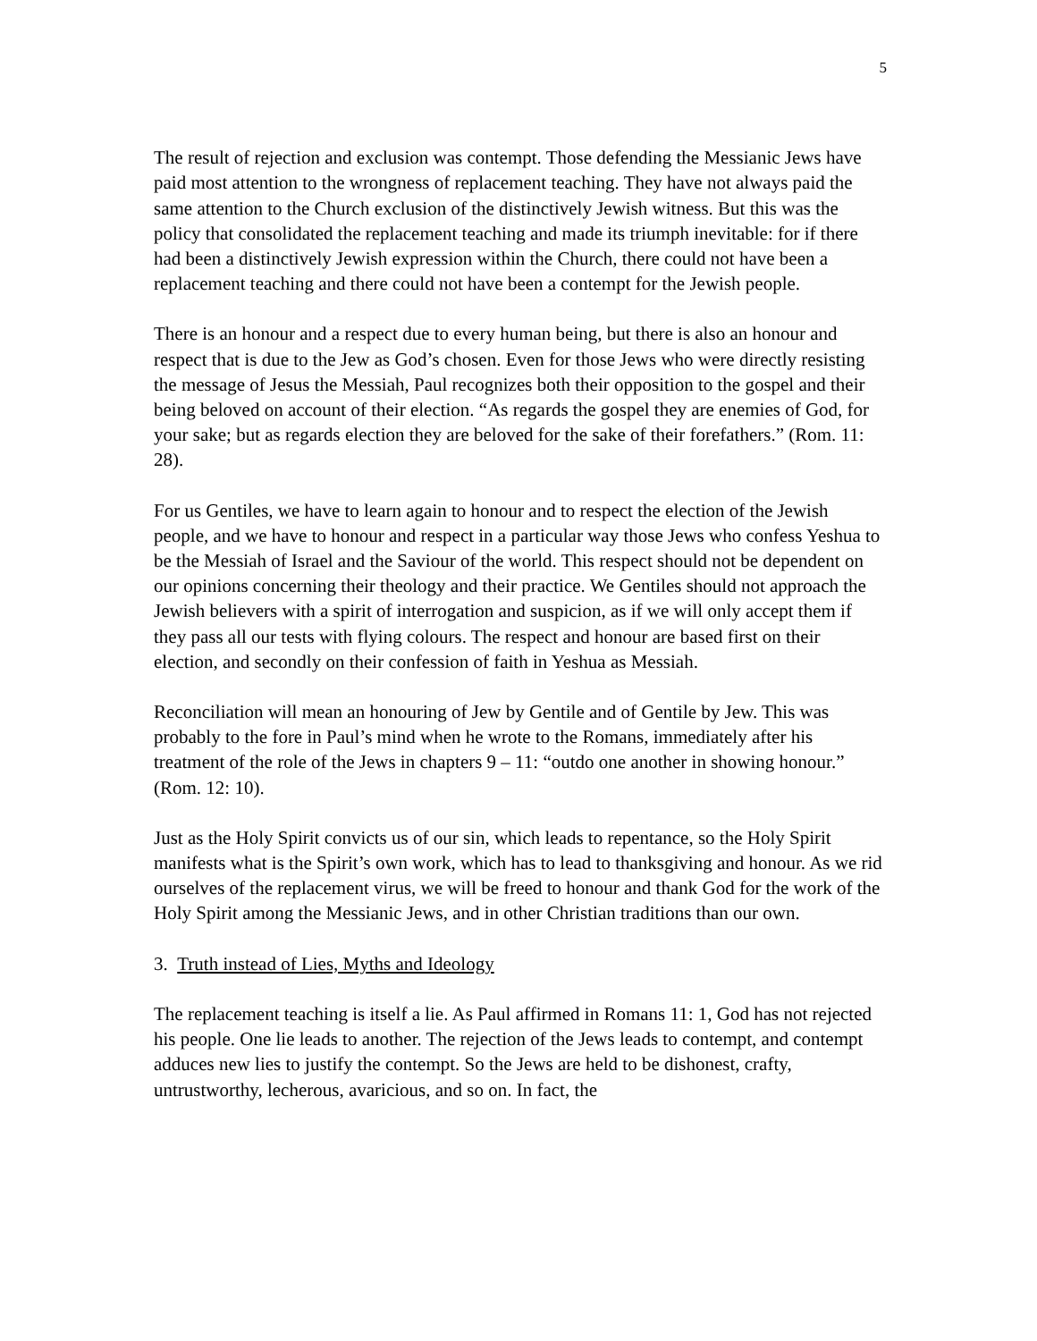5
The result of rejection and exclusion was contempt. Those defending the Messianic Jews have paid most attention to the wrongness of replacement teaching. They have not always paid the same attention to the Church exclusion of the distinctively Jewish witness. But this was the policy that consolidated the replacement teaching and made its triumph inevitable: for if there had been a distinctively Jewish expression within the Church, there could not have been a replacement teaching and there could not have been a contempt for the Jewish people.
There is an honour and a respect due to every human being, but there is also an honour and respect that is due to the Jew as God’s chosen. Even for those Jews who were directly resisting the message of Jesus the Messiah, Paul recognizes both their opposition to the gospel and their being beloved on account of their election. “As regards the gospel they are enemies of God, for your sake; but as regards election they are beloved for the sake of their forefathers.” (Rom. 11: 28).
For us Gentiles, we have to learn again to honour and to respect the election of the Jewish people, and we have to honour and respect in a particular way those Jews who confess Yeshua to be the Messiah of Israel and the Saviour of the world. This respect should not be dependent on our opinions concerning their theology and their practice. We Gentiles should not approach the Jewish believers with a spirit of interrogation and suspicion, as if we will only accept them if they pass all our tests with flying colours. The respect and honour are based first on their election, and secondly on their confession of faith in Yeshua as Messiah.
Reconciliation will mean an honouring of Jew by Gentile and of Gentile by Jew. This was probably to the fore in Paul’s mind when he wrote to the Romans, immediately after his treatment of the role of the Jews in chapters 9 – 11: “outdo one another in showing honour.” (Rom. 12: 10).
Just as the Holy Spirit convicts us of our sin, which leads to repentance, so the Holy Spirit manifests what is the Spirit’s own work, which has to lead to thanksgiving and honour. As we rid ourselves of the replacement virus, we will be freed to honour and thank God for the work of the Holy Spirit among the Messianic Jews, and in other Christian traditions than our own.
3. Truth instead of Lies, Myths and Ideology
The replacement teaching is itself a lie. As Paul affirmed in Romans 11: 1, God has not rejected his people. One lie leads to another. The rejection of the Jews leads to contempt, and contempt adduces new lies to justify the contempt. So the Jews are held to be dishonest, crafty, untrustworthy, lecherous, avaricious, and so on. In fact, the